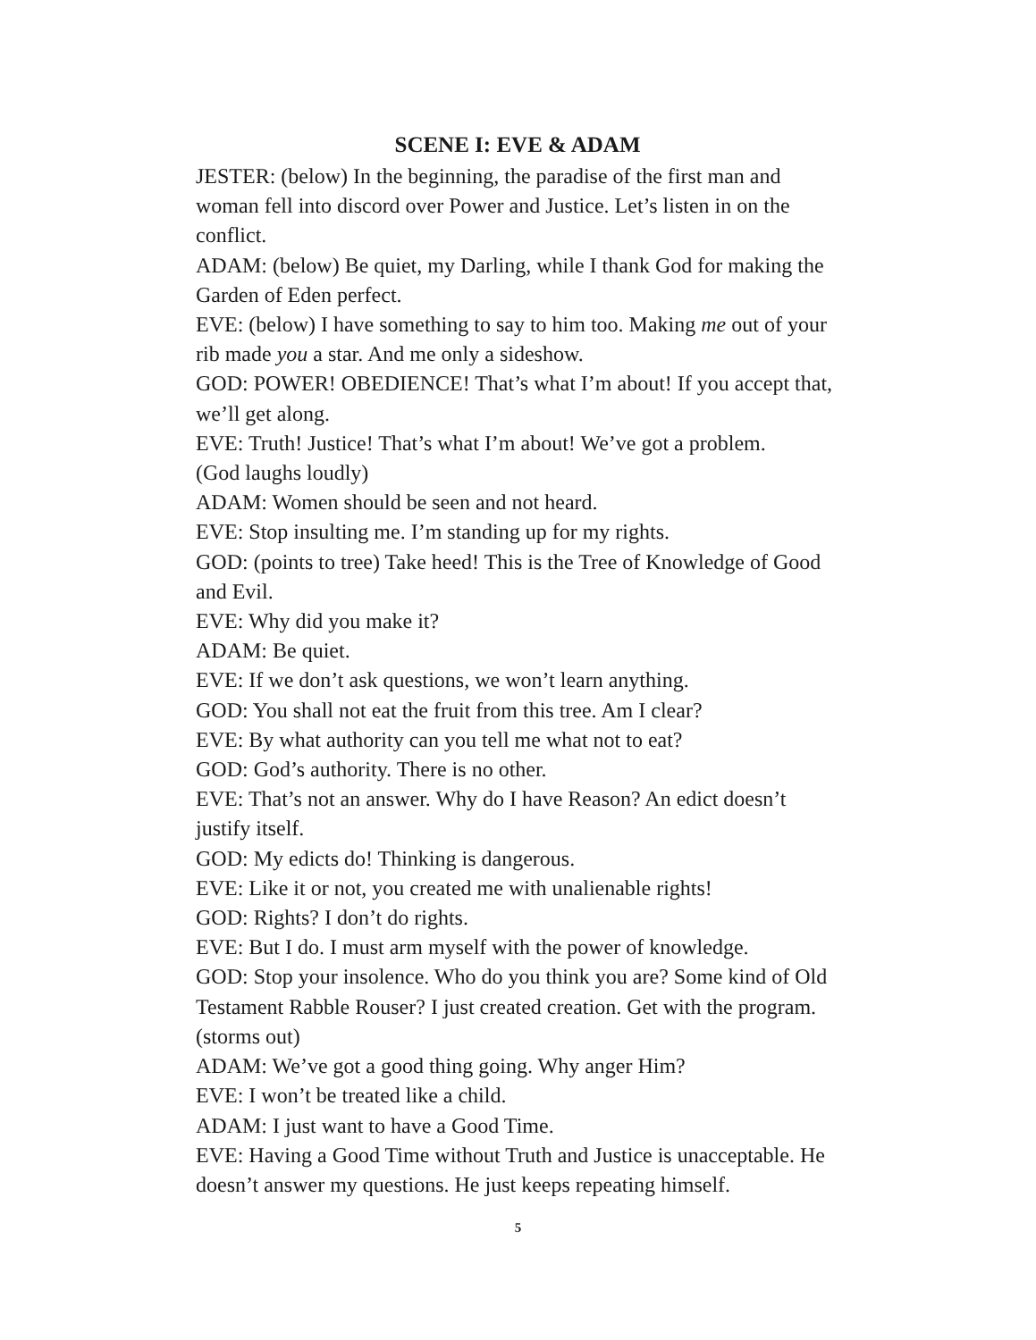SCENE I: EVE & ADAM
JESTER: (below) In the beginning, the paradise of the first man and woman fell into discord over Power and Justice. Let’s listen in on the conflict.
ADAM: (below) Be quiet, my Darling, while I thank God for making the Garden of Eden perfect.
EVE: (below) I have something to say to him too. Making me out of your rib made you a star. And me only a sideshow.
GOD: POWER! OBEDIENCE! That’s what I’m about! If you accept that, we’ll get along.
EVE: Truth! Justice! That’s what I’m about! We’ve got a problem.
(God laughs loudly)
ADAM: Women should be seen and not heard.
EVE: Stop insulting me. I’m standing up for my rights.
GOD: (points to tree) Take heed! This is the Tree of Knowledge of Good and Evil.
EVE: Why did you make it?
ADAM: Be quiet.
EVE: If we don’t ask questions, we won’t learn anything.
GOD: You shall not eat the fruit from this tree. Am I clear?
EVE: By what authority can you tell me what not to eat?
GOD: God’s authority. There is no other.
EVE: That’s not an answer. Why do I have Reason? An edict doesn’t justify itself.
GOD: My edicts do! Thinking is dangerous.
EVE: Like it or not, you created me with unalienable rights!
GOD: Rights? I don’t do rights.
EVE: But I do. I must arm myself with the power of knowledge.
GOD: Stop your insolence. Who do you think you are? Some kind of Old Testament Rabble Rouser? I just created creation. Get with the program. (storms out)
ADAM: We’ve got a good thing going. Why anger Him?
EVE: I won’t be treated like a child.
ADAM: I just want to have a Good Time.
EVE: Having a Good Time without Truth and Justice is unacceptable. He doesn’t answer my questions. He just keeps repeating himself.
5